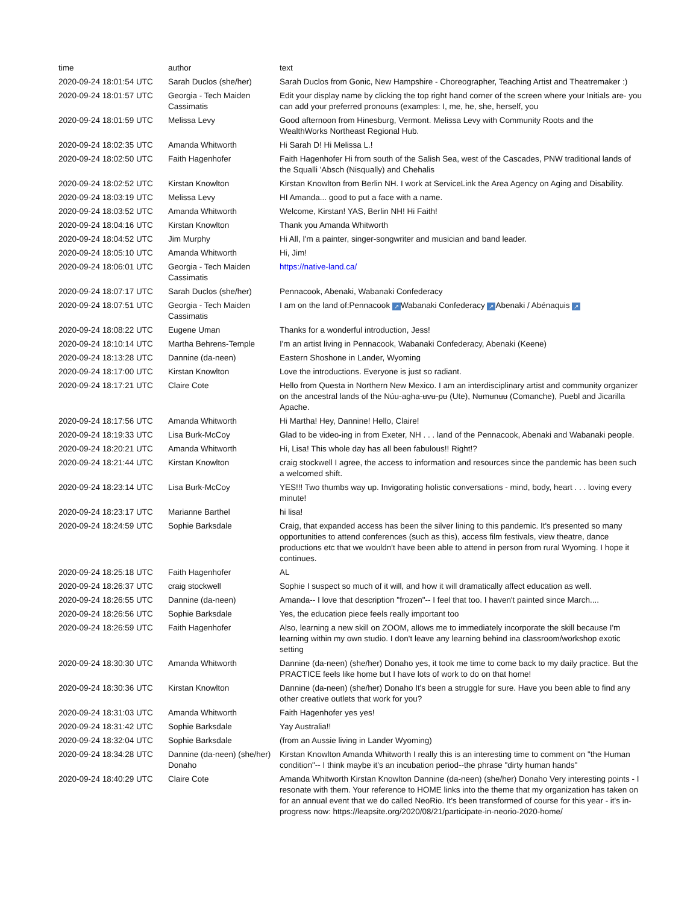| time | author | text |
| --- | --- | --- |
| 2020-09-24 18:01:54 UTC | Sarah Duclos (she/her) | Sarah Duclos from Gonic, New Hampshire - Choreographer, Teaching Artist and Theatremaker :) |
| 2020-09-24 18:01:57 UTC | Georgia - Tech Maiden Cassimatis | Edit your display name by clicking the top right hand corner of the screen where your Initials are- you can add your preferred pronouns (examples: I, me, he, she, herself, you |
| 2020-09-24 18:01:59 UTC | Melissa Levy | Good afternoon from Hinesburg, Vermont. Melissa Levy with Community Roots and the WealthWorks Northeast Regional Hub. |
| 2020-09-24 18:02:35 UTC | Amanda Whitworth | Hi Sarah D! Hi Melissa L.! |
| 2020-09-24 18:02:50 UTC | Faith Hagenhofer | Faith Hagenhofer Hi from south of the Salish Sea, west of the Cascades, PNW traditional lands of the Squalli 'Absch (Nisqually) and Chehalis |
| 2020-09-24 18:02:52 UTC | Kirstan Knowlton | Kirstan Knowlton from Berlin NH. I work at ServiceLink the Area Agency on Aging and Disability. |
| 2020-09-24 18:03:19 UTC | Melissa Levy | HI Amanda... good to put a face with a name. |
| 2020-09-24 18:03:52 UTC | Amanda Whitworth | Welcome, Kirstan! YAS, Berlin NH! Hi Faith! |
| 2020-09-24 18:04:16 UTC | Kirstan Knowlton | Thank you Amanda Whitworth |
| 2020-09-24 18:04:52 UTC | Jim Murphy | Hi All, I'm a painter, singer-songwriter and musician and band leader. |
| 2020-09-24 18:05:10 UTC | Amanda Whitworth | Hi, Jim! |
| 2020-09-24 18:06:01 UTC | Georgia - Tech Maiden Cassimatis | https://native-land.ca/ |
| 2020-09-24 18:07:17 UTC | Sarah Duclos (she/her) | Pennacook, Abenaki, Wabanaki Confederacy |
| 2020-09-24 18:07:51 UTC | Georgia - Tech Maiden Cassimatis | I am on the land of:Pennacook ↗ Wabanaki Confederacy ↗ Abenaki / Abénaquis ↗ |
| 2020-09-24 18:08:22 UTC | Eugene Uman | Thanks for a wonderful introduction, Jess! |
| 2020-09-24 18:10:14 UTC | Martha Behrens-Temple | I'm an artist living in Pennacook, Wabanaki Confederacy, Abenaki (Keene) |
| 2020-09-24 18:13:28 UTC | Dannine (da-neen) | Eastern Shoshone in Lander, Wyoming |
| 2020-09-24 18:17:00 UTC | Kirstan Knowlton | Love the introductions. Everyone is just so radiant. |
| 2020-09-24 18:17:21 UTC | Claire Cote | Hello from Questa in Northern New Mexico. I am an interdisciplinary artist and community organizer on the ancestral lands of the Núu-agha-ʉvʉ-pʉ (Ute), Nʉmʉnʉʉ (Comanche), Puebl and Jicarilla Apache. |
| 2020-09-24 18:17:56 UTC | Amanda Whitworth | Hi Martha! Hey, Dannine! Hello, Claire! |
| 2020-09-24 18:19:33 UTC | Lisa Burk-McCoy | Glad to be video-ing in from Exeter, NH . . . land of the Pennacook, Abenaki and Wabanaki people. |
| 2020-09-24 18:20:21 UTC | Amanda Whitworth | Hi, Lisa! This whole day has all been fabulous!! Right!? |
| 2020-09-24 18:21:44 UTC | Kirstan Knowlton | craig stockwell I agree, the access to information and resources since the pandemic has been such a welcomed shift. |
| 2020-09-24 18:23:14 UTC | Lisa Burk-McCoy | YES!!! Two thumbs way up. Invigorating holistic conversations - mind, body, heart . . . loving every minute! |
| 2020-09-24 18:23:17 UTC | Marianne Barthel | hi lisa! |
| 2020-09-24 18:24:59 UTC | Sophie Barksdale | Craig, that expanded access has been the silver lining to this pandemic. It's presented so many opportunities to attend conferences (such as this), access film festivals, view theatre, dance productions etc that we wouldn't have been able to attend in person from rural Wyoming. I hope it continues. |
| 2020-09-24 18:25:18 UTC | Faith Hagenhofer | AL |
| 2020-09-24 18:26:37 UTC | craig stockwell | Sophie I suspect so much of it will, and how it will dramatically affect education as well. |
| 2020-09-24 18:26:55 UTC | Dannine (da-neen) | Amanda-- I love that description "frozen"-- I feel that too. I haven't painted since March.... |
| 2020-09-24 18:26:56 UTC | Sophie Barksdale | Yes, the education piece feels really important too |
| 2020-09-24 18:26:59 UTC | Faith Hagenhofer | Also, learning a new skill on ZOOM, allows me to immediately incorporate the skill because I'm learning within my own studio. I don't leave any learning behind ina classroom/workshop exotic setting |
| 2020-09-24 18:30:30 UTC | Amanda Whitworth | Dannine (da-neen) (she/her) Donaho yes, it took me time to come back to my daily practice. But the PRACTICE feels like home but I have lots of work to do on that home! |
| 2020-09-24 18:30:36 UTC | Kirstan Knowlton | Dannine (da-neen) (she/her) Donaho It's been a struggle for sure. Have you been able to find any other creative outlets that work for you? |
| 2020-09-24 18:31:03 UTC | Amanda Whitworth | Faith Hagenhofer yes yes! |
| 2020-09-24 18:31:42 UTC | Sophie Barksdale | Yay Australia!! |
| 2020-09-24 18:32:04 UTC | Sophie Barksdale | (from an Aussie living in Lander Wyoming) |
| 2020-09-24 18:34:28 UTC | Dannine (da-neen) (she/her) Donaho | Kirstan Knowlton Amanda Whitworth I really this is an interesting time to comment on "the Human condition"-- I think maybe it's an incubation period--the phrase "dirty human hands" |
| 2020-09-24 18:40:29 UTC | Claire Cote | Amanda Whitworth Kirstan Knowlton Dannine (da-neen) (she/her) Donaho Very interesting points - I resonate with them. Your reference to HOME links into the theme that my organization has taken on for an annual event that we do called NeoRio. It's been transformed of course for this year - it's in-progress now: https://leapsite.org/2020/08/21/participate-in-neorio-2020-home/ |